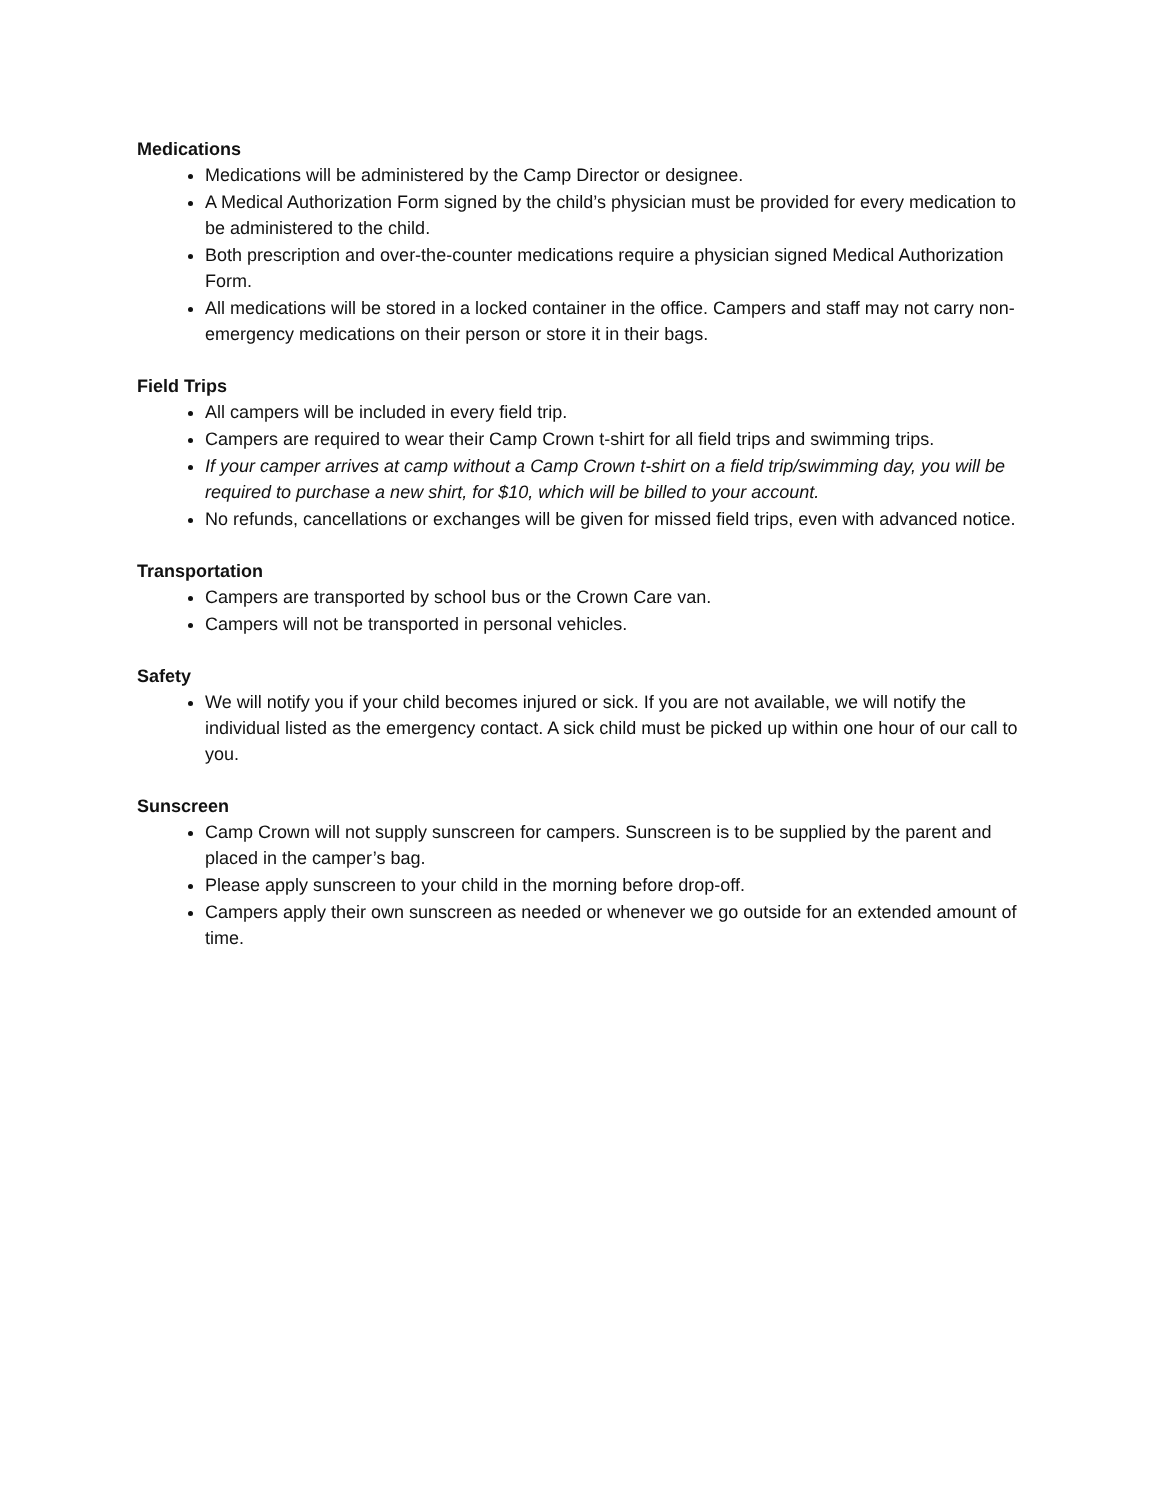Medications
Medications will be administered by the Camp Director or designee.
A Medical Authorization Form signed by the child’s physician must be provided for every medication to be administered to the child.
Both prescription and over-the-counter medications require a physician signed Medical Authorization Form.
All medications will be stored in a locked container in the office. Campers and staff may not carry non-emergency medications on their person or store it in their bags.
Field Trips
All campers will be included in every field trip.
Campers are required to wear their Camp Crown t-shirt for all field trips and swimming trips.
If your camper arrives at camp without a Camp Crown t-shirt on a field trip/swimming day, you will be required to purchase a new shirt, for $10, which will be billed to your account.
No refunds, cancellations or exchanges will be given for missed field trips, even with advanced notice.
Transportation
Campers are transported by school bus or the Crown Care van.
Campers will not be transported in personal vehicles.
Safety
We will notify you if your child becomes injured or sick. If you are not available, we will notify the individual listed as the emergency contact. A sick child must be picked up within one hour of our call to you.
Sunscreen
Camp Crown will not supply sunscreen for campers. Sunscreen is to be supplied by the parent and placed in the camper’s bag.
Please apply sunscreen to your child in the morning before drop-off.
Campers apply their own sunscreen as needed or whenever we go outside for an extended amount of time.